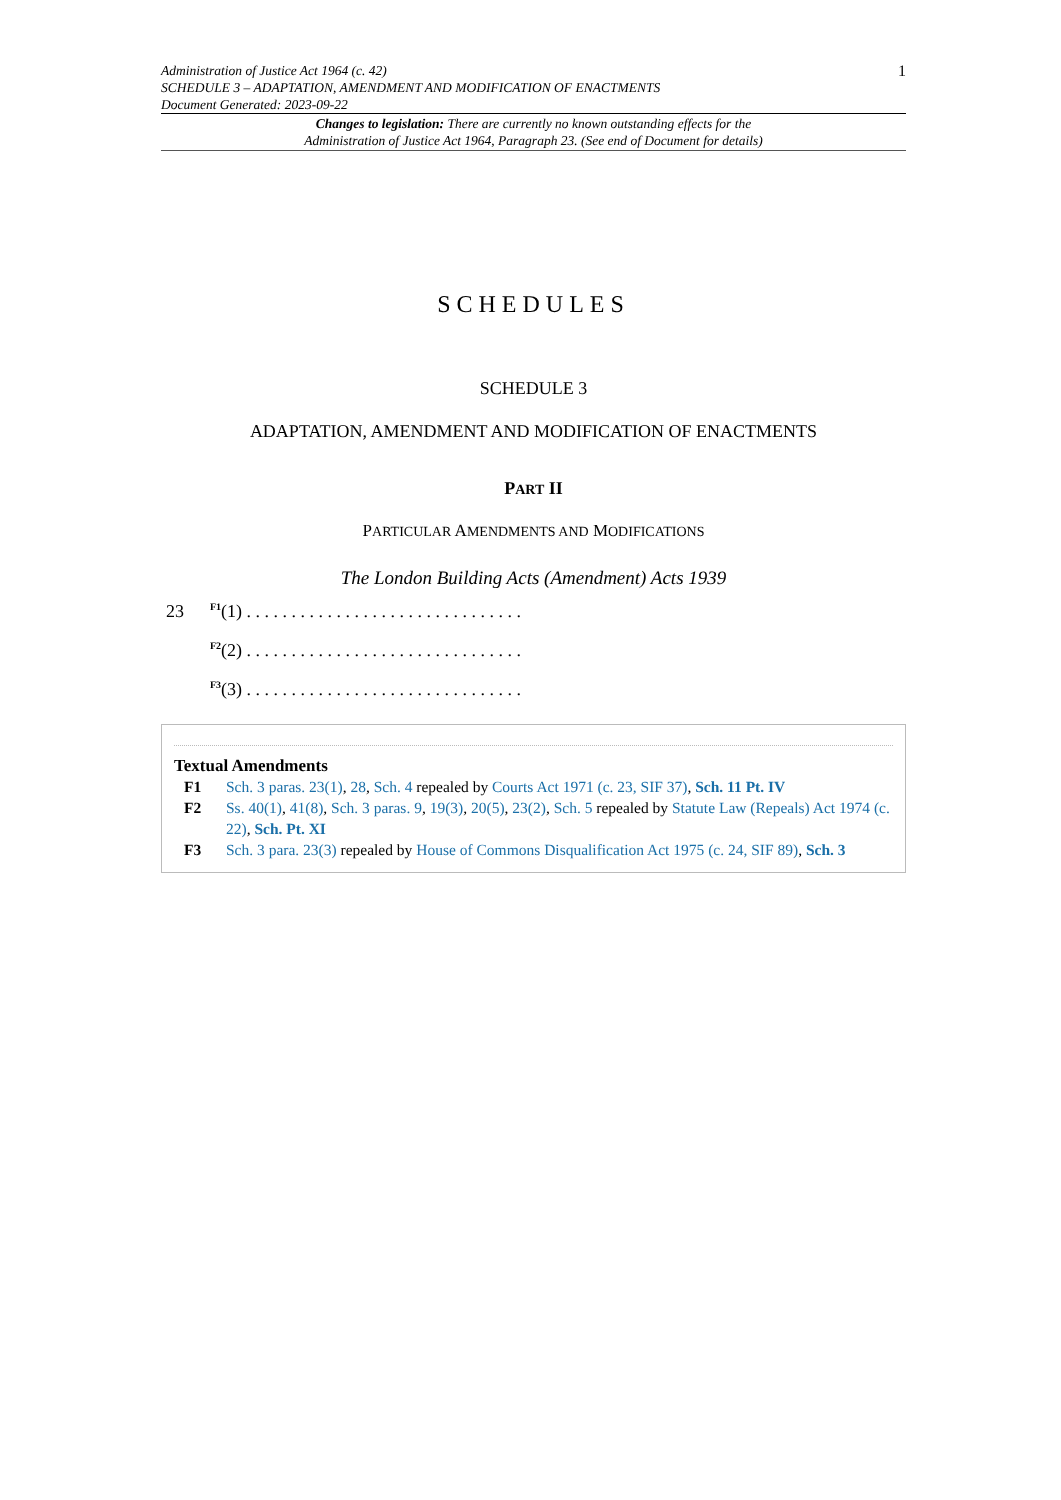Administration of Justice Act 1964 (c. 42)
SCHEDULE 3 – ADAPTATION, AMENDMENT AND MODIFICATION OF ENACTMENTS
Document Generated: 2023-09-22
1
Changes to legislation: There are currently no known outstanding effects for the
Administration of Justice Act 1964, Paragraph 23. (See end of Document for details)
SCHEDULES
SCHEDULE 3
ADAPTATION, AMENDMENT AND MODIFICATION OF ENACTMENTS
PART II
PARTICULAR AMENDMENTS AND MODIFICATIONS
The London Building Acts (Amendment) Acts 1939
23 <sup>F1</sup>(1) . . . . . . . . . . . . . . . . . . . . . . . . . . . . . . .
<sup>F2</sup>(2) . . . . . . . . . . . . . . . . . . . . . . . . . . . . . . .
<sup>F3</sup>(3) . . . . . . . . . . . . . . . . . . . . . . . . . . . . . . .
Textual Amendments
F1 Sch. 3 paras. 23(1), 28, Sch. 4 repealed by Courts Act 1971 (c. 23, SIF 37), Sch. 11 Pt. IV
F2 Ss. 40(1), 41(8), Sch. 3 paras. 9, 19(3), 20(5), 23(2), Sch. 5 repealed by Statute Law (Repeals) Act 1974 (c. 22), Sch. Pt. XI
F3 Sch. 3 para. 23(3) repealed by House of Commons Disqualification Act 1975 (c. 24, SIF 89), Sch. 3